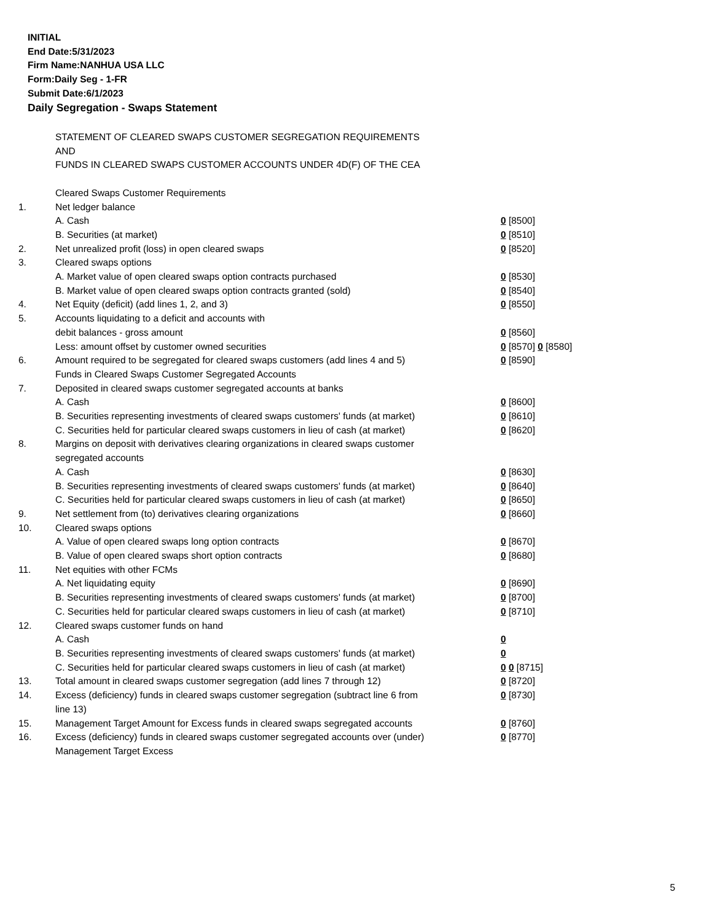INITIAL
End Date:5/31/2023
Firm Name:NANHUA USA LLC
Form:Daily Seg - 1-FR
Submit Date:6/1/2023
Daily Segregation - Swaps Statement
| | STATEMENT OF CLEARED SWAPS CUSTOMER SEGREGATION REQUIREMENTS | |
| | AND | |
| | FUNDS IN CLEARED SWAPS CUSTOMER ACCOUNTS UNDER 4D(F) OF THE CEA | |
| | Cleared Swaps Customer Requirements | |
| 1. | Net ledger balance | |
| | A. Cash | 0 [8500] |
| | B. Securities (at market) | 0 [8510] |
| 2. | Net unrealized profit (loss) in open cleared swaps | 0 [8520] |
| 3. | Cleared swaps options | |
| | A. Market value of open cleared swaps option contracts purchased | 0 [8530] |
| | B. Market value of open cleared swaps option contracts granted (sold) | 0 [8540] |
| 4. | Net Equity (deficit) (add lines 1, 2, and 3) | 0 [8550] |
| 5. | Accounts liquidating to a deficit and accounts with | |
| | debit balances - gross amount | 0 [8560] |
| | Less: amount offset by customer owned securities | 0 [8570] 0 [8580] |
| 6. | Amount required to be segregated for cleared swaps customers (add lines 4 and 5) | 0 [8590] |
| | Funds in Cleared Swaps Customer Segregated Accounts | |
| 7. | Deposited in cleared swaps customer segregated accounts at banks | |
| | A. Cash | 0 [8600] |
| | B. Securities representing investments of cleared swaps customers' funds (at market) | 0 [8610] |
| | C. Securities held for particular cleared swaps customers in lieu of cash (at market) | 0 [8620] |
| 8. | Margins on deposit with derivatives clearing organizations in cleared swaps customer segregated accounts | |
| | A. Cash | 0 [8630] |
| | B. Securities representing investments of cleared swaps customers' funds (at market) | 0 [8640] |
| | C. Securities held for particular cleared swaps customers in lieu of cash (at market) | 0 [8650] |
| 9. | Net settlement from (to) derivatives clearing organizations | 0 [8660] |
| 10. | Cleared swaps options | |
| | A. Value of open cleared swaps long option contracts | 0 [8670] |
| | B. Value of open cleared swaps short option contracts | 0 [8680] |
| 11. | Net equities with other FCMs | |
| | A. Net liquidating equity | 0 [8690] |
| | B. Securities representing investments of cleared swaps customers' funds (at market) | 0 [8700] |
| | C. Securities held for particular cleared swaps customers in lieu of cash (at market) | 0 [8710] |
| 12. | Cleared swaps customer funds on hand | |
| | A. Cash | 0 |
| | B. Securities representing investments of cleared swaps customers' funds (at market) | 0 |
| | C. Securities held for particular cleared swaps customers in lieu of cash (at market) | 0 0 [8715] |
| 13. | Total amount in cleared swaps customer segregation (add lines 7 through 12) | 0 [8720] |
| 14. | Excess (deficiency) funds in cleared swaps customer segregation (subtract line 6 from line 13) | 0 [8730] |
| 15. | Management Target Amount for Excess funds in cleared swaps segregated accounts | 0 [8760] |
| 16. | Excess (deficiency) funds in cleared swaps customer segregated accounts over (under) Management Target Excess | 0 [8770] |
5